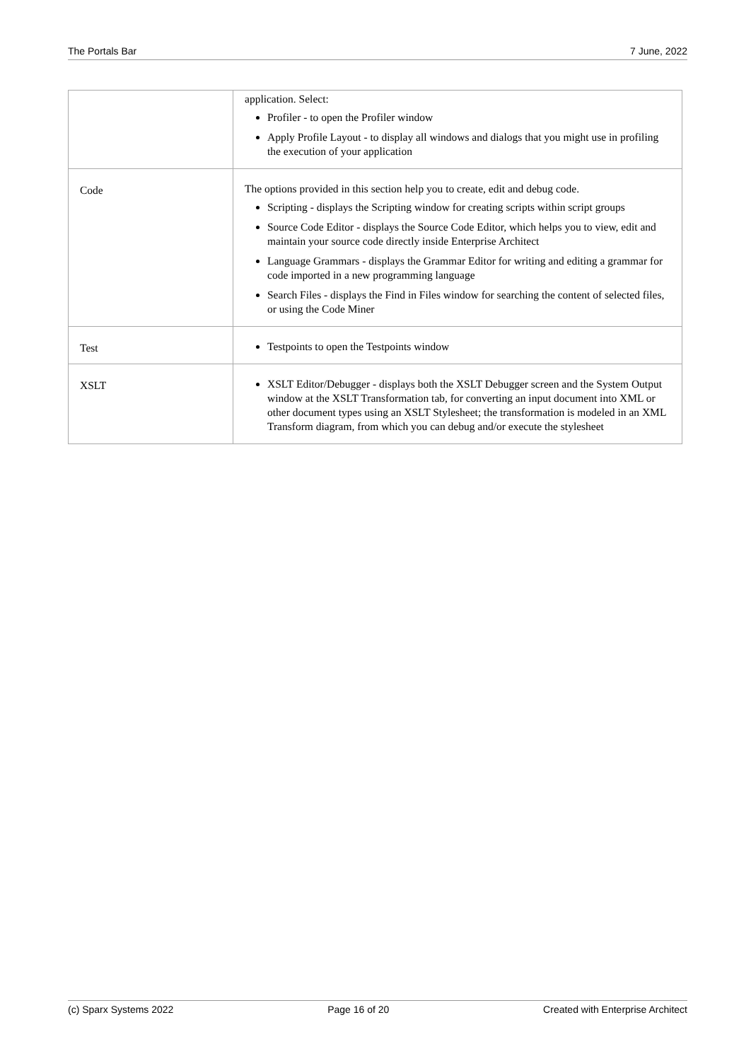The Portals Bar 7 June, 2022
| | application. Select: Profiler - to open the Profiler window Apply Profile Layout - to display all windows and dialogs that you might use in profiling the execution of your application |
| Code | The options provided in this section help you to create, edit and debug code. Scripting - displays the Scripting window for creating scripts within script groups Source Code Editor - displays the Source Code Editor, which helps you to view, edit and maintain your source code directly inside Enterprise Architect Language Grammars - displays the Grammar Editor for writing and editing a grammar for code imported in a new programming language Search Files - displays the Find in Files window for searching the content of selected files, or using the Code Miner |
| Test | Testpoints to open the Testpoints window |
| XSLT | XSLT Editor/Debugger - displays both the XSLT Debugger screen and the System Output window at the XSLT Transformation tab, for converting an input document into XML or other document types using an XSLT Stylesheet; the transformation is modeled in an XML Transform diagram, from which you can debug and/or execute the stylesheet |
(c) Sparx Systems 2022 Page 16 of 20 Created with Enterprise Architect